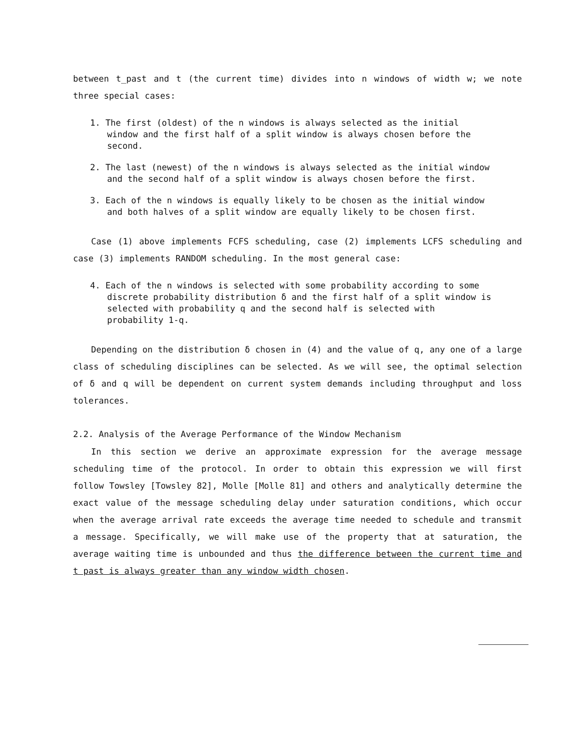between t_past and t (the current time) divides into n windows of width w; we note three special cases:
1. The first (oldest) of the n windows is always selected as the initial window and the first half of a split window is always chosen before the second.
2. The last (newest) of the n windows is always selected as the initial window and the second half of a split window is always chosen before the first.
3. Each of the n windows is equally likely to be chosen as the initial window and both halves of a split window are equally likely to be chosen first.
Case (1) above implements FCFS scheduling, case (2) implements LCFS scheduling and case (3) implements RANDOM scheduling. In the most general case:
4. Each of the n windows is selected with some probability according to some discrete probability distribution δ and the first half of a split window is selected with probability q and the second half is selected with probability 1-q.
Depending on the distribution δ chosen in (4) and the value of q, any one of a large class of scheduling disciplines can be selected. As we will see, the optimal selection of δ and q will be dependent on current system demands including throughput and loss tolerances.
2.2. Analysis of the Average Performance of the Window Mechanism
In this section we derive an approximate expression for the average message scheduling time of the protocol. In order to obtain this expression we will first follow Towsley [Towsley 82], Molle [Molle 81] and others and analytically determine the exact value of the message scheduling delay under saturation conditions, which occur when the average arrival rate exceeds the average time needed to schedule and transmit a message. Specifically, we will make use of the property that at saturation, the average waiting time is unbounded and thus the difference between the current time and t past is always greater than any window width chosen.